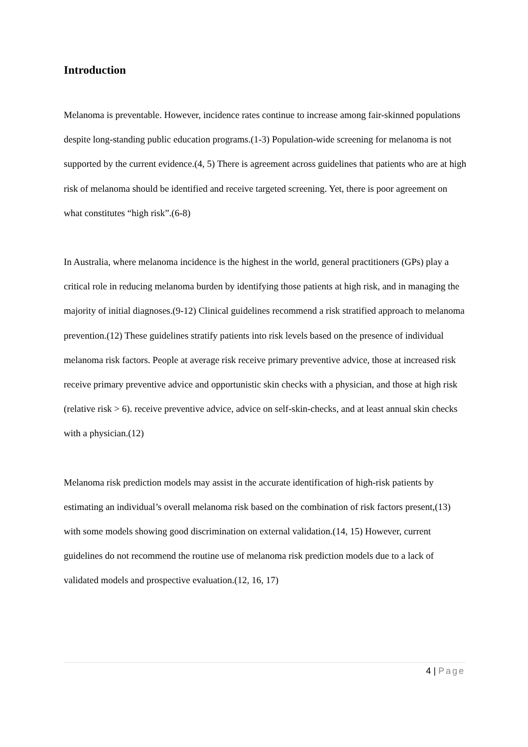Introduction
Melanoma is preventable. However, incidence rates continue to increase among fair-skinned populations despite long-standing public education programs.(1-3) Population-wide screening for melanoma is not supported by the current evidence.(4, 5) There is agreement across guidelines that patients who are at high risk of melanoma should be identified and receive targeted screening. Yet, there is poor agreement on what constitutes “high risk”.(6-8)
In Australia, where melanoma incidence is the highest in the world, general practitioners (GPs) play a critical role in reducing melanoma burden by identifying those patients at high risk, and in managing the majority of initial diagnoses.(9-12) Clinical guidelines recommend a risk stratified approach to melanoma prevention.(12) These guidelines stratify patients into risk levels based on the presence of individual melanoma risk factors. People at average risk receive primary preventive advice, those at increased risk receive primary preventive advice and opportunistic skin checks with a physician, and those at high risk (relative risk > 6). receive preventive advice, advice on self-skin-checks, and at least annual skin checks with a physician.(12)
Melanoma risk prediction models may assist in the accurate identification of high-risk patients by estimating an individual’s overall melanoma risk based on the combination of risk factors present,(13) with some models showing good discrimination on external validation.(14, 15) However, current guidelines do not recommend the routine use of melanoma risk prediction models due to a lack of validated models and prospective evaluation.(12, 16, 17)
4 | Page